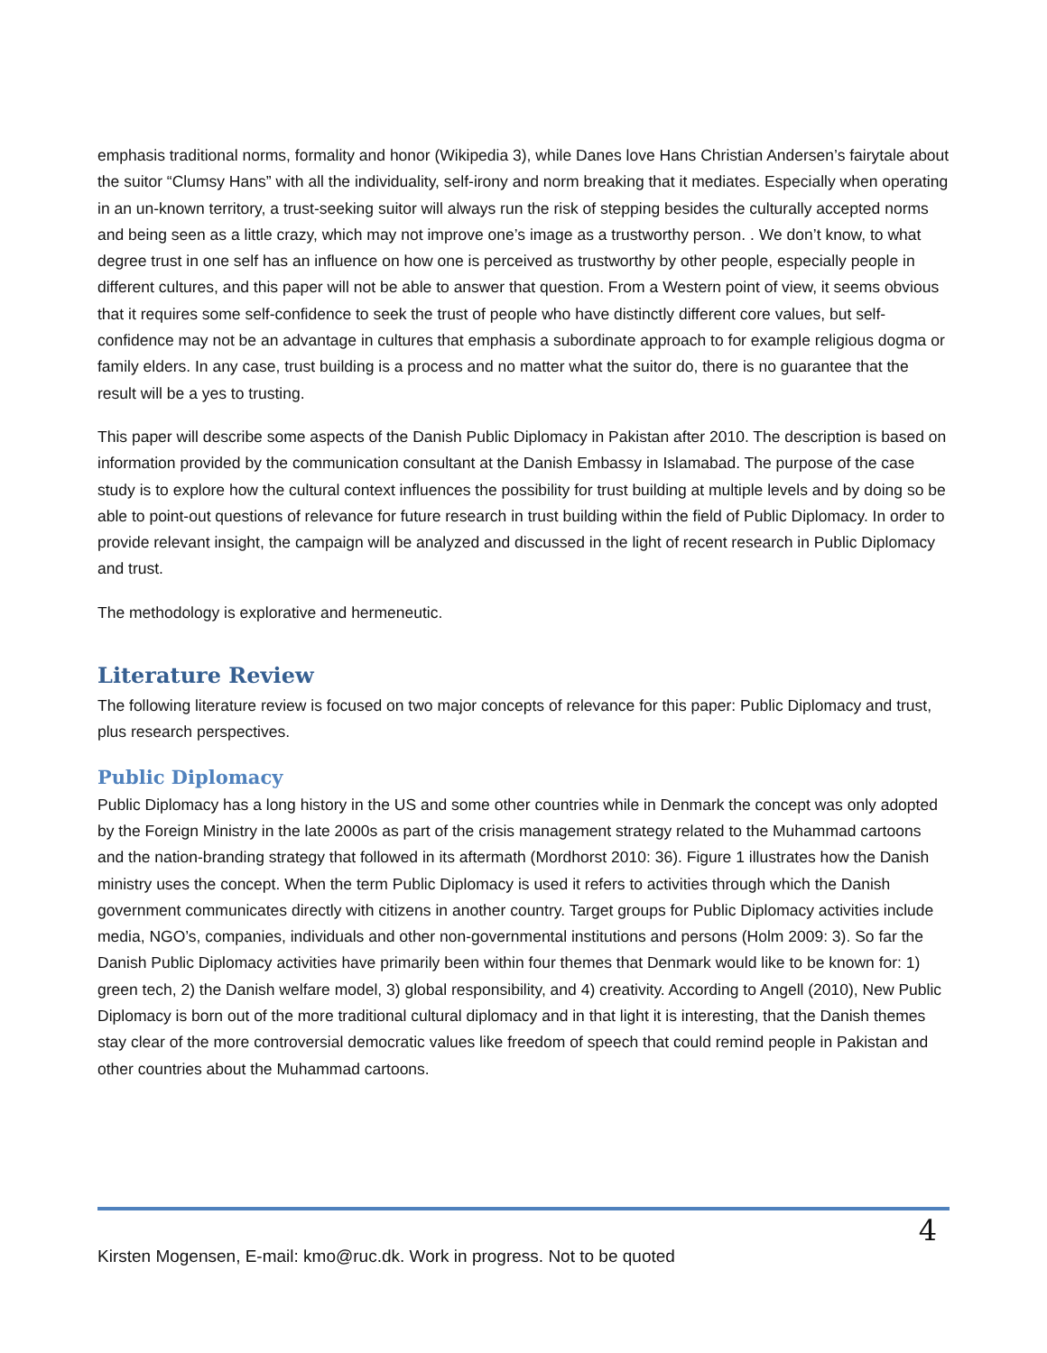emphasis traditional norms, formality and honor (Wikipedia 3), while Danes love Hans Christian Andersen’s fairytale about the suitor “Clumsy Hans” with all the individuality, self-irony and norm breaking that it mediates. Especially when operating in an un-known territory, a trust-seeking suitor will always run the risk of stepping besides the culturally accepted norms and being seen as a little crazy, which may not improve one’s image as a trustworthy person. . We don’t know, to what degree trust in one self has an influence on how one is perceived as trustworthy by other people, especially people in different cultures, and this paper will not be able to answer that question. From a Western point of view, it seems obvious that it requires some self-confidence to seek the trust of people who have distinctly different core values, but self-confidence may not be an advantage in cultures that emphasis a subordinate approach to for example religious dogma or family elders. In any case, trust building is a process and no matter what the suitor do, there is no guarantee that the result will be a yes to trusting.
This paper will describe some aspects of the Danish Public Diplomacy in Pakistan after 2010. The description is based on information provided by the communication consultant at the Danish Embassy in Islamabad. The purpose of the case study is to explore how the cultural context influences the possibility for trust building at multiple levels and by doing so be able to point-out questions of relevance for future research in trust building within the field of Public Diplomacy. In order to provide relevant insight, the campaign will be analyzed and discussed in the light of recent research in Public Diplomacy and trust.
The methodology is explorative and hermeneutic.
Literature Review
The following literature review is focused on two major concepts of relevance for this paper: Public Diplomacy and trust, plus research perspectives.
Public Diplomacy
Public Diplomacy has a long history in the US and some other countries while in Denmark the concept was only adopted by the Foreign Ministry in the late 2000s as part of the crisis management strategy related to the Muhammad cartoons and the nation-branding strategy that followed in its aftermath (Mordhorst 2010: 36). Figure 1 illustrates how the Danish ministry uses the concept. When the term Public Diplomacy is used it refers to activities through which the Danish government communicates directly with citizens in another country. Target groups for Public Diplomacy activities include media, NGO’s, companies, individuals and other non-governmental institutions and persons (Holm 2009: 3). So far the Danish Public Diplomacy activities have primarily been within four themes that Denmark would like to be known for: 1) green tech, 2) the Danish welfare model, 3) global responsibility, and 4) creativity. According to Angell (2010), New Public Diplomacy is born out of the more traditional cultural diplomacy and in that light it is interesting, that the Danish themes stay clear of the more controversial democratic values like freedom of speech that could remind people in Pakistan and other countries about the Muhammad cartoons.
Kirsten Mogensen, E-mail: kmo@ruc.dk. Work in progress. Not to be quoted 4